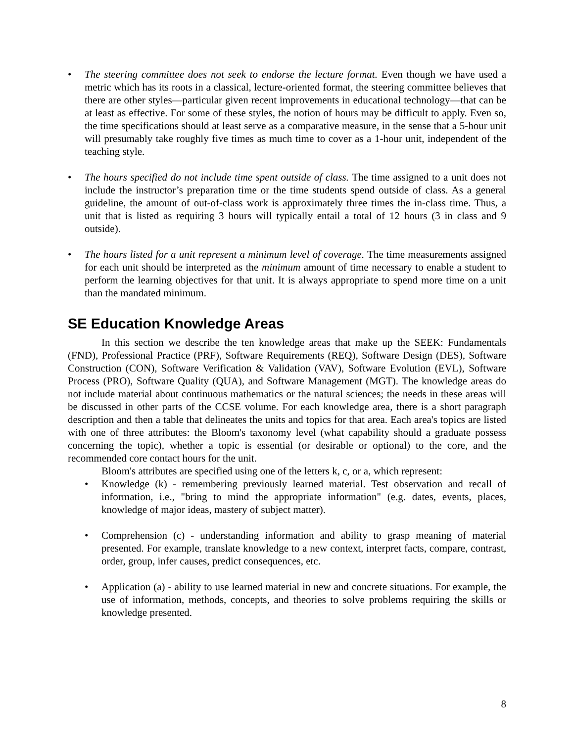• The steering committee does not seek to endorse the lecture format. Even though we have used a metric which has its roots in a classical, lecture-oriented format, the steering committee believes that there are other styles—particular given recent improvements in educational technology—that can be at least as effective. For some of these styles, the notion of hours may be difficult to apply. Even so, the time specifications should at least serve as a comparative measure, in the sense that a 5-hour unit will presumably take roughly five times as much time to cover as a 1-hour unit, independent of the teaching style.
• The hours specified do not include time spent outside of class. The time assigned to a unit does not include the instructor’s preparation time or the time students spend outside of class. As a general guideline, the amount of out-of-class work is approximately three times the in-class time. Thus, a unit that is listed as requiring 3 hours will typically entail a total of 12 hours (3 in class and 9 outside).
• The hours listed for a unit represent a minimum level of coverage. The time measurements assigned for each unit should be interpreted as the minimum amount of time necessary to enable a student to perform the learning objectives for that unit. It is always appropriate to spend more time on a unit than the mandated minimum.
SE Education Knowledge Areas
In this section we describe the ten knowledge areas that make up the SEEK: Fundamentals (FND), Professional Practice (PRF), Software Requirements (REQ), Software Design (DES), Software Construction (CON), Software Verification & Validation (VAV), Software Evolution (EVL), Software Process (PRO), Software Quality (QUA), and Software Management (MGT). The knowledge areas do not include material about continuous mathematics or the natural sciences; the needs in these areas will be discussed in other parts of the CCSE volume. For each knowledge area, there is a short paragraph description and then a table that delineates the units and topics for that area. Each area's topics are listed with one of three attributes: the Bloom's taxonomy level (what capability should a graduate possess concerning the topic), whether a topic is essential (or desirable or optional) to the core, and the recommended core contact hours for the unit.
Bloom's attributes are specified using one of the letters k, c, or a, which represent:
• Knowledge (k) - remembering previously learned material. Test observation and recall of information, i.e., "bring to mind the appropriate information" (e.g. dates, events, places, knowledge of major ideas, mastery of subject matter).
• Comprehension (c) - understanding information and ability to grasp meaning of material presented. For example, translate knowledge to a new context, interpret facts, compare, contrast, order, group, infer causes, predict consequences, etc.
• Application (a) - ability to use learned material in new and concrete situations. For example, the use of information, methods, concepts, and theories to solve problems requiring the skills or knowledge presented.
8